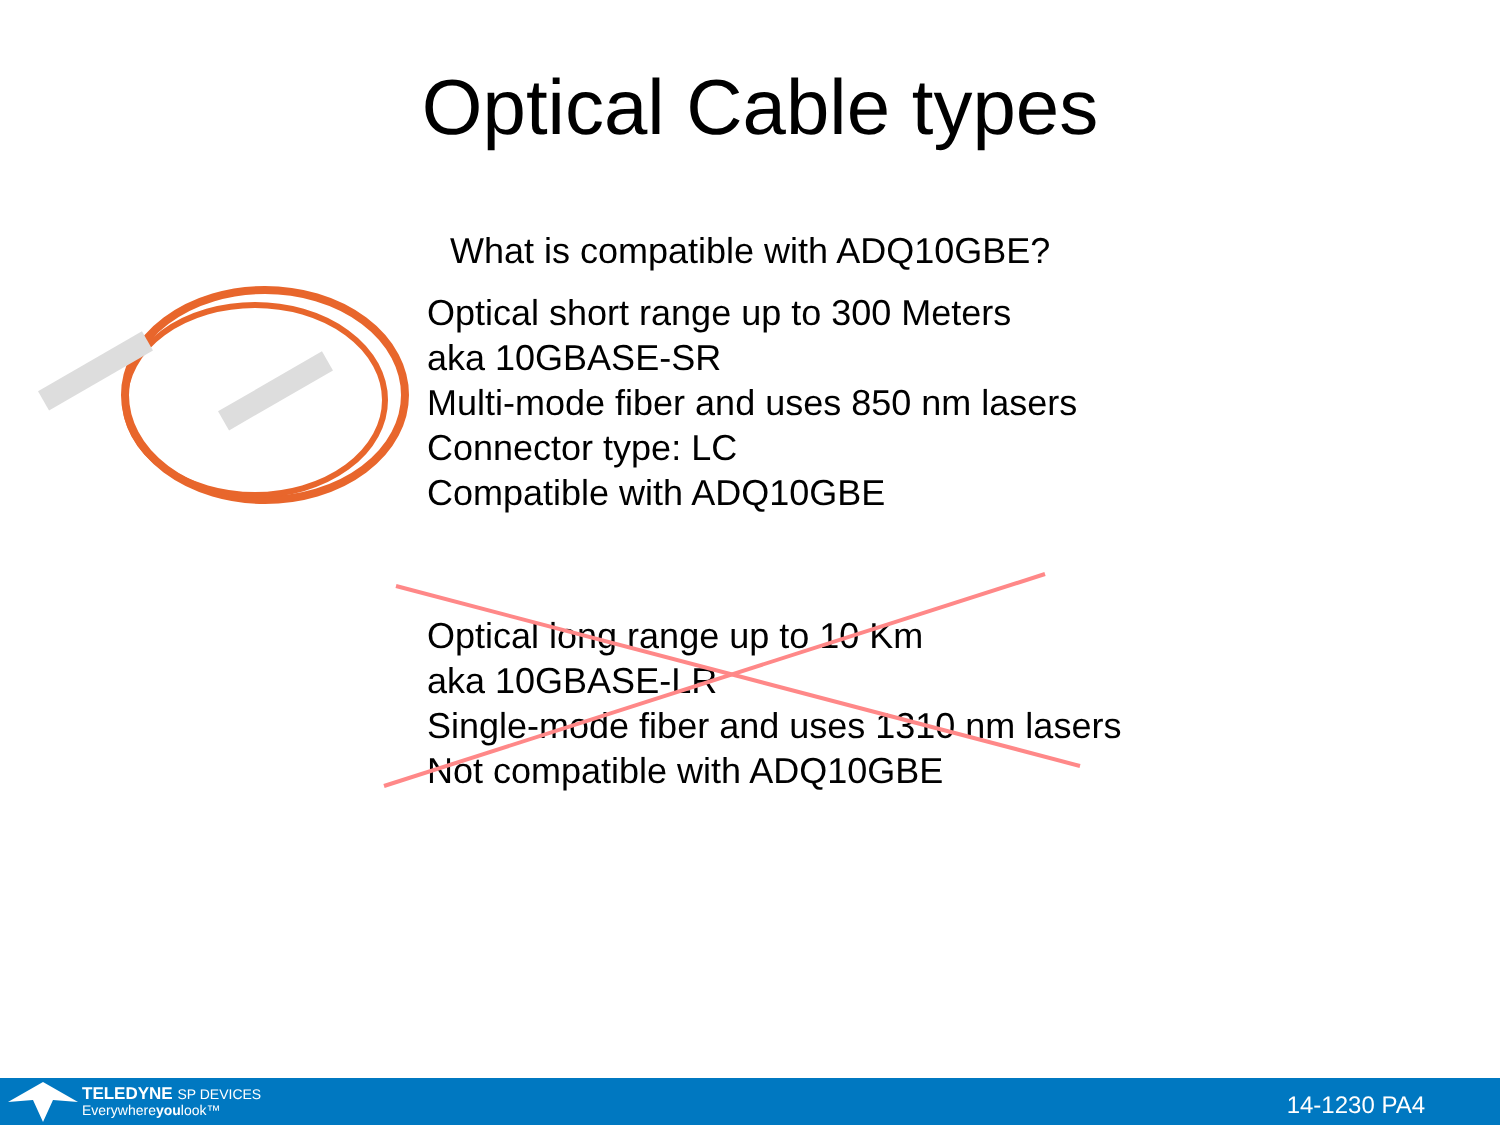Optical Cable types
What is compatible with ADQ10GBE?
Optical short range up to 300 Meters
aka 10GBASE-SR
Multi-mode fiber and uses 850 nm lasers
Connector type: LC
Compatible with ADQ10GBE
Optical long range up to 10 Km
aka 10GBASE-LR
Single-mode fiber and uses 1310 nm lasers
Not compatible with ADQ10GBE
TELEDYNE SP DEVICES
Everywhereyoulook™
14-1230 PA4